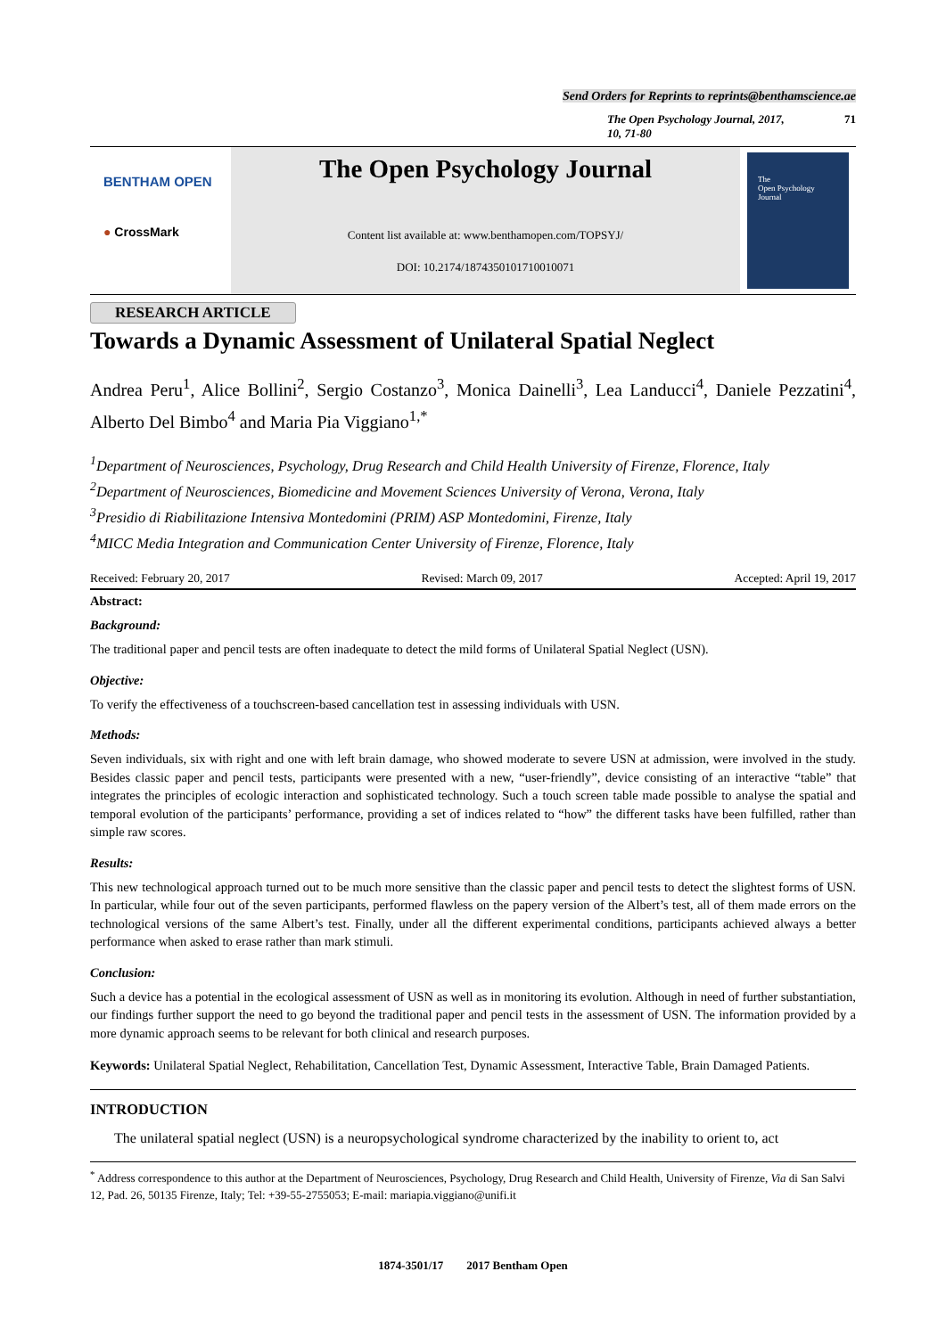Send Orders for Reprints to reprints@benthamscience.ae
The Open Psychology Journal, 2017, 10, 71-80 71
BENTHAM OPEN
● CrossMark
The Open Psychology Journal
Content list available at: www.benthamopen.com/TOPSYJ/
DOI: 10.2174/1874350101710010071
The
Open Psychology
Journal
RESEARCH ARTICLE
Towards a Dynamic Assessment of Unilateral Spatial Neglect
Andrea Peru<sup>1</sup>, Alice Bollini<sup>2</sup>, Sergio Costanzo<sup>3</sup>, Monica Dainelli<sup>3</sup>, Lea Landucci<sup>4</sup>, Daniele Pezzatini<sup>4</sup>, Alberto Del Bimbo<sup>4</sup> and Maria Pia Viggiano<sup>1,*</sup>
<sup>1</sup> Department of Neurosciences, Psychology, Drug Research and Child Health University of Firenze, Florence, Italy
<sup>2</sup> Department of Neurosciences, Biomedicine and Movement Sciences University of Verona, Verona, Italy
<sup>3</sup> Presidio di Riabilitazione Intensiva Montedomini (PRIM) ASP Montedomini, Firenze, Italy
<sup>4</sup> MICC Media Integration and Communication Center University of Firenze, Florence, Italy
Received: February 20, 2017 Revised: March 09, 2017 Accepted: April 19, 2017
Abstract:
Background:
The traditional paper and pencil tests are often inadequate to detect the mild forms of Unilateral Spatial Neglect (USN).
Objective:
To verify the effectiveness of a touchscreen-based cancellation test in assessing individuals with USN.
Methods:
Seven individuals, six with right and one with left brain damage, who showed moderate to severe USN at admission, were involved in the study. Besides classic paper and pencil tests, participants were presented with a new, “user-friendly”, device consisting of an interactive “table” that integrates the principles of ecologic interaction and sophisticated technology. Such a touch screen table made possible to analyse the spatial and temporal evolution of the participants’ performance, providing a set of indices related to “how” the different tasks have been fulfilled, rather than simple raw scores.
Results:
This new technological approach turned out to be much more sensitive than the classic paper and pencil tests to detect the slightest forms of USN. In particular, while four out of the seven participants, performed flawless on the papery version of the Albert’s test, all of them made errors on the technological versions of the same Albert’s test. Finally, under all the different experimental conditions, participants achieved always a better performance when asked to erase rather than mark stimuli.
Conclusion:
Such a device has a potential in the ecological assessment of USN as well as in monitoring its evolution. Although in need of further substantiation, our findings further support the need to go beyond the traditional paper and pencil tests in the assessment of USN. The information provided by a more dynamic approach seems to be relevant for both clinical and research purposes.
Keywords: Unilateral Spatial Neglect, Rehabilitation, Cancellation Test, Dynamic Assessment, Interactive Table, Brain Damaged Patients.
INTRODUCTION
The unilateral spatial neglect (USN) is a neuropsychological syndrome characterized by the inability to orient to, act
<sup>*</sup> Address correspondence to this author at the Department of Neurosciences, Psychology, Drug Research and Child Health, University of Firenze, Via di San Salvi 12, Pad. 26, 50135 Firenze, Italy; Tel: +39-55-2755053; E-mail: mariapia.viggiano@unifi.it
1874-3501/17 2017 Bentham Open